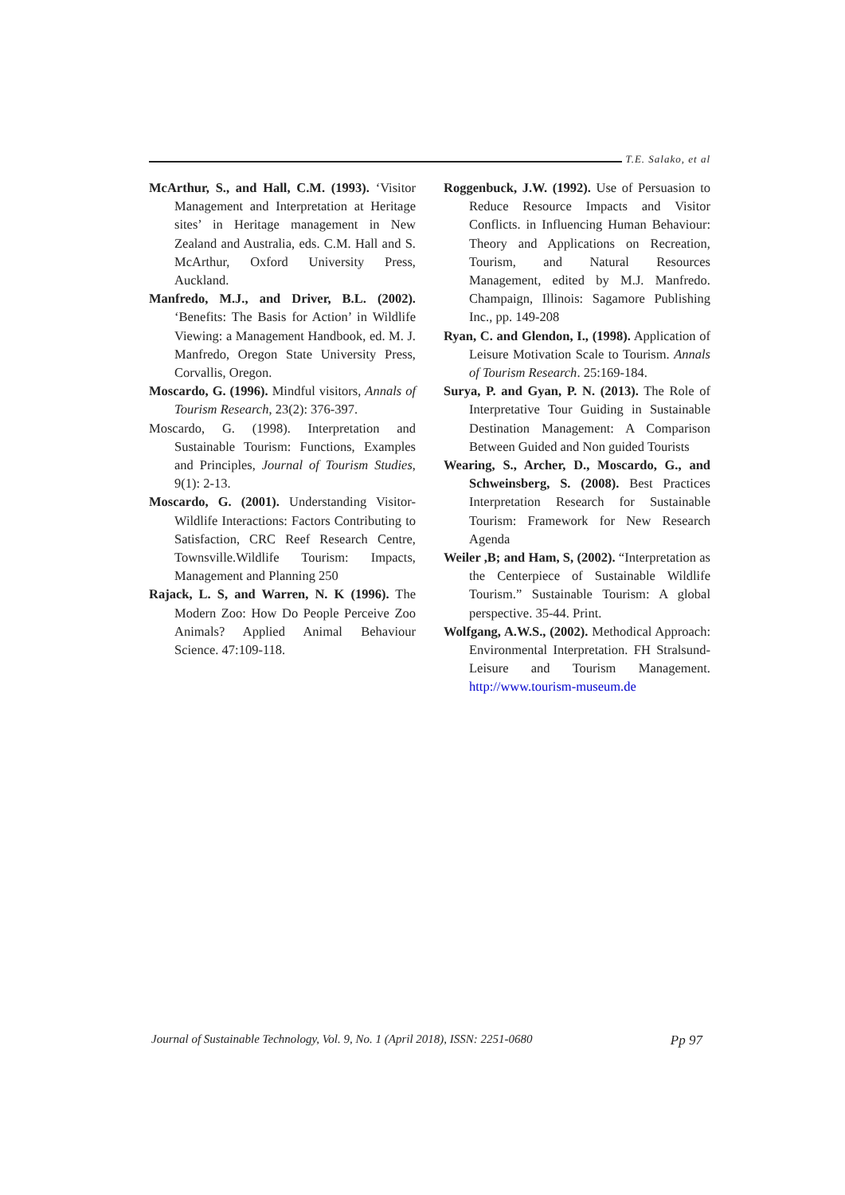T.E. Salako, et al
McArthur, S., and Hall, C.M. (1993). ‘Visitor Management and Interpretation at Heritage sites’ in Heritage management in New Zealand and Australia, eds. C.M. Hall and S. McArthur, Oxford University Press, Auckland.
Manfredo, M.J., and Driver, B.L. (2002). ‘Benefits: The Basis for Action’ in Wildlife Viewing: a Management Handbook, ed. M. J. Manfredo, Oregon State University Press, Corvallis, Oregon.
Moscardo, G. (1996). Mindful visitors, Annals of Tourism Research, 23(2): 376-397.
Moscardo, G. (1998). Interpretation and Sustainable Tourism: Functions, Examples and Principles, Journal of Tourism Studies, 9(1): 2-13.
Moscardo, G. (2001). Understanding Visitor-Wildlife Interactions: Factors Contributing to Satisfaction, CRC Reef Research Centre, Townsville.Wildlife Tourism: Impacts, Management and Planning 250
Rajack, L. S, and Warren, N. K (1996). The Modern Zoo: How Do People Perceive Zoo Animals? Applied Animal Behaviour Science. 47:109-118.
Roggenbuck, J.W. (1992). Use of Persuasion to Reduce Resource Impacts and Visitor Conflicts. in Influencing Human Behaviour: Theory and Applications on Recreation, Tourism, and Natural Resources Management, edited by M.J. Manfredo. Champaign, Illinois: Sagamore Publishing Inc., pp. 149-208
Ryan, C. and Glendon, I., (1998). Application of Leisure Motivation Scale to Tourism. Annals of Tourism Research. 25:169-184.
Surya, P. and Gyan, P. N. (2013). The Role of Interpretative Tour Guiding in Sustainable Destination Management: A Comparison Between Guided and Non guided Tourists
Wearing, S., Archer, D., Moscardo, G., and Schweinsberg, S. (2008). Best Practices Interpretation Research for Sustainable Tourism: Framework for New Research Agenda
Weiler ,B; and Ham, S, (2002). “Interpretation as the Centerpiece of Sustainable Wildlife Tourism.” Sustainable Tourism: A global perspective. 35-44. Print.
Wolfgang, A.W.S., (2002). Methodical Approach: Environmental Interpretation. FH Stralsund-Leisure and Tourism Management. http://www.tourism-museum.de
Journal of Sustainable Technology, Vol. 9, No. 1 (April 2018), ISSN: 2251-0680 Pp 97